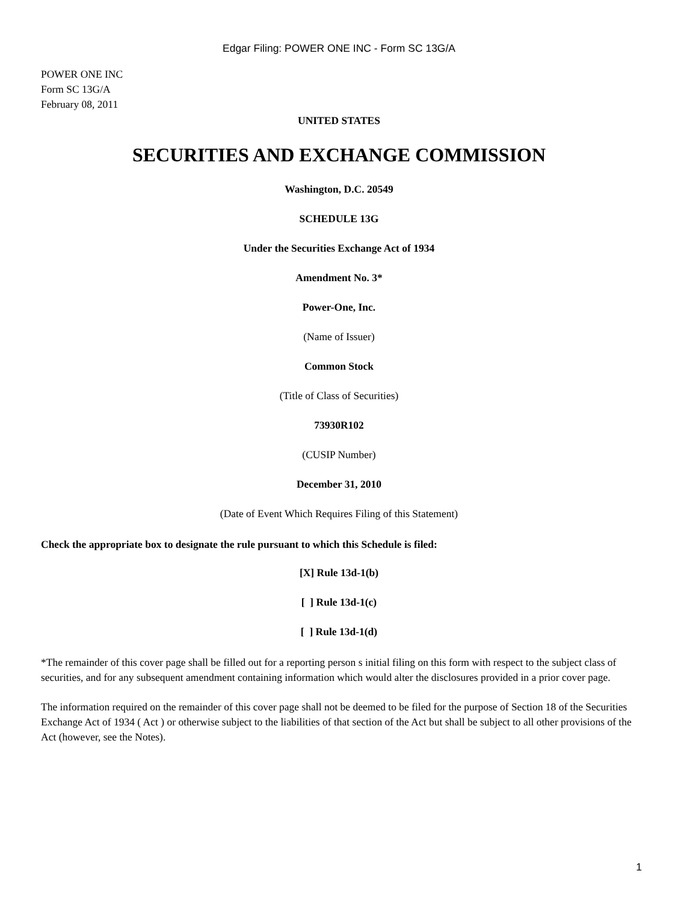Edgar Filing: POWER ONE INC - Form SC 13G/A
POWER ONE INC
Form SC 13G/A
February 08, 2011
UNITED STATES
SECURITIES AND EXCHANGE COMMISSION
Washington, D.C. 20549
SCHEDULE 13G
Under the Securities Exchange Act of 1934
Amendment No. 3*
Power-One, Inc.
(Name of Issuer)
Common Stock
(Title of Class of Securities)
73930R102
(CUSIP Number)
December 31, 2010
(Date of Event Which Requires Filing of this Statement)
Check the appropriate box to designate the rule pursuant to which this Schedule is filed:
[X] Rule 13d-1(b)
[ ] Rule 13d-1(c)
[ ] Rule 13d-1(d)
*The remainder of this cover page shall be filled out for a reporting person s initial filing on this form with respect to the subject class of securities, and for any subsequent amendment containing information which would alter the disclosures provided in a prior cover page.
The information required on the remainder of this cover page shall not be deemed to be filed for the purpose of Section 18 of the Securities Exchange Act of 1934 ( Act ) or otherwise subject to the liabilities of that section of the Act but shall be subject to all other provisions of the Act (however, see the Notes).
1